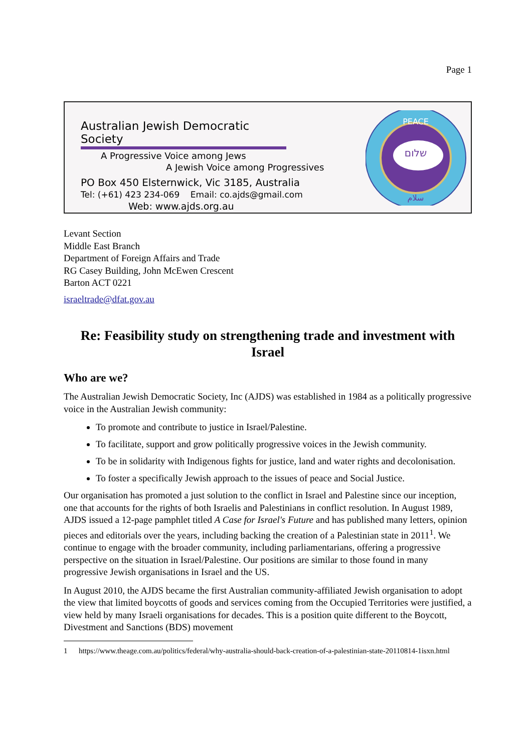Page 1
Australian Jewish Democratic Society
A Progressive Voice among Jews
A Jewish Voice among Progressives
PO Box 450 Elsternwick, Vic 3185, Australia
Tel: (+61) 423 234-069 Email: co.ajds@gmail.com
Web: www.ajds.org.au
PEACE
שלום
سلام
Levant Section
Middle East Branch
Department of Foreign Affairs and Trade
RG Casey Building, John McEwen Crescent
Barton ACT 0221
israeltrade@dfat.gov.au
Re: Feasibility study on strengthening trade and investment with Israel
Who are we?
The Australian Jewish Democratic Society, Inc (AJDS) was established in 1984 as a politically progressive voice in the Australian Jewish community:
To promote and contribute to justice in Israel/Palestine.
To facilitate, support and grow politically progressive voices in the Jewish community.
To be in solidarity with Indigenous fights for justice, land and water rights and decolonisation.
To foster a specifically Jewish approach to the issues of peace and Social Justice.
Our organisation has promoted a just solution to the conflict in Israel and Palestine since our inception, one that accounts for the rights of both Israelis and Palestinians in conflict resolution. In August 1989, AJDS issued a 12-page pamphlet titled A Case for Israel's Future and has published many letters, opinion pieces and editorials over the years, including backing the creation of a Palestinian state in 2011<sup>1</sup>. We continue to engage with the broader community, including parliamentarians, offering a progressive perspective on the situation in Israel/Palestine. Our positions are similar to those found in many progressive Jewish organisations in Israel and the US.
In August 2010, the AJDS became the first Australian community-affiliated Jewish organisation to adopt the view that limited boycotts of goods and services coming from the Occupied Territories were justified, a view held by many Israeli organisations for decades. This is a position quite different to the Boycott, Divestment and Sanctions (BDS) movement
1 https://www.theage.com.au/politics/federal/why-australia-should-back-creation-of-a-palestinian-state-20110814-1isxn.html